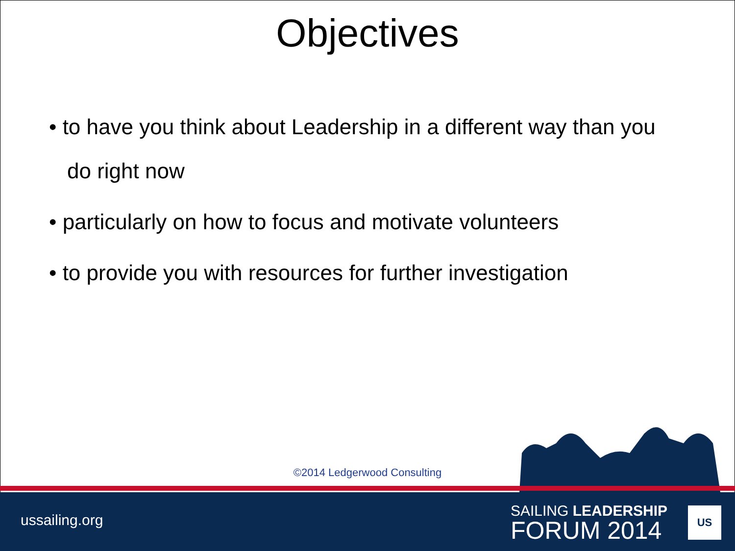Objectives
• to have you think about Leadership in a different way than you do right now
• particularly on how to focus and motivate volunteers
• to provide you with resources for further investigation
©2014 Ledgerwood Consulting
ussailing.org
SAILING LEADERSHIP
FORUM 2014
US